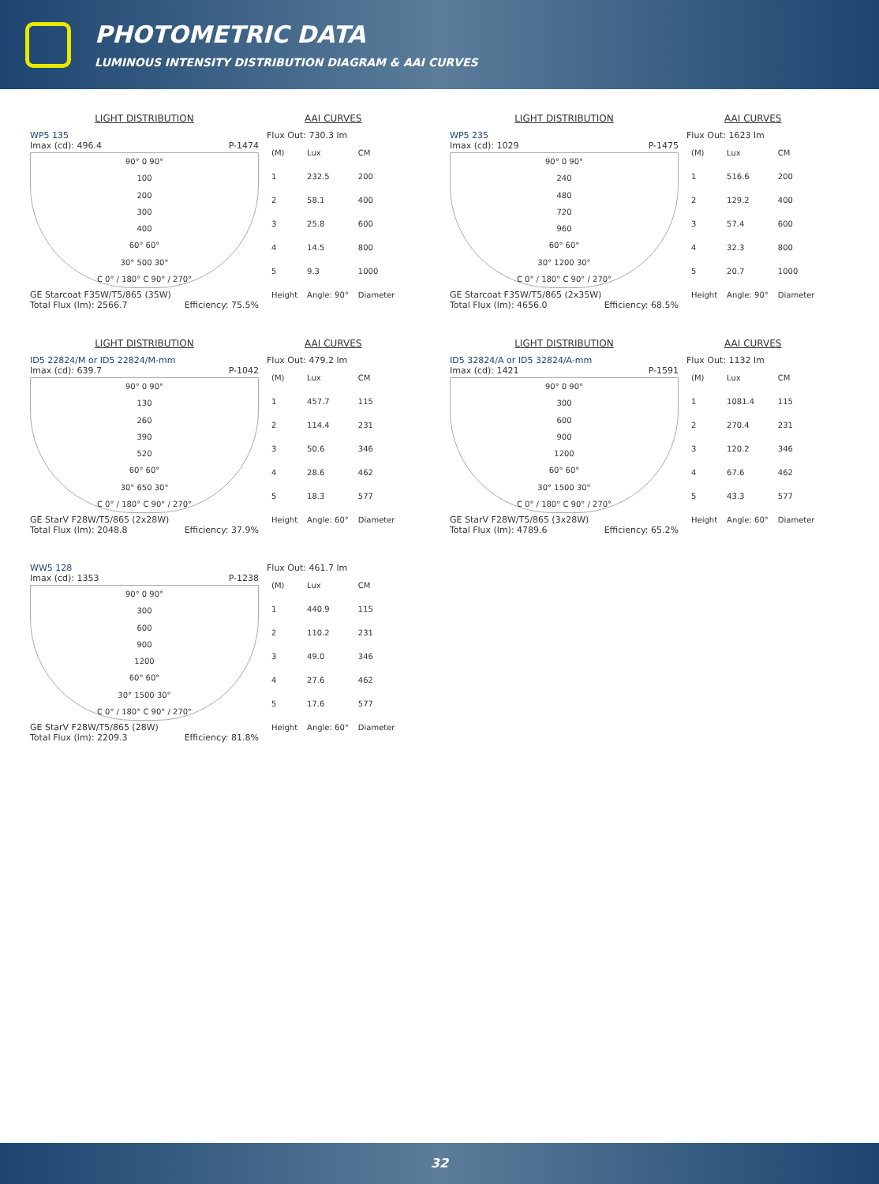PHOTOMETRIC DATA
LUMINOUS INTENSITY DISTRIBUTION DIAGRAM & AAI CURVES
LIGHT DISTRIBUTION
WP5 135
Imax (cd): 496.4 P-1474
90° 0 90°
100
200
300
400
60° 60°
30° 500 30°
C 0° / 180° C 90° / 270°
GE Starcoat F35W/T5/865 (35W)
Total Flux (lm): 2566.7 Efficiency: 75.5%
AAI CURVES
Flux Out: 730.3 lm
| (M) | Lux | CM |
| 1 | 232.5 | 200 |
| 2 | 58.1 | 400 |
| 3 | 25.8 | 600 |
| 4 | 14.5 | 800 |
| 5 | 9.3 | 1000 |
| Height | Angle: 90° | Diameter |
LIGHT DISTRIBUTION
WP5 235
Imax (cd): 1029 P-1475
90° 0 90°
240
480
720
960
60° 60°
30° 1200 30°
C 0° / 180° C 90° / 270°
GE Starcoat F35W/T5/865 (2x35W)
Total Flux (lm): 4656.0 Efficiency: 68.5%
AAI CURVES
Flux Out: 1623 lm
| (M) | Lux | CM |
| 1 | 516.6 | 200 |
| 2 | 129.2 | 400 |
| 3 | 57.4 | 600 |
| 4 | 32.3 | 800 |
| 5 | 20.7 | 1000 |
| Height | Angle: 90° | Diameter |
LIGHT DISTRIBUTION
ID5 22824/M or ID5 22824/M-mm
Imax (cd): 639.7 P-1042
90° 0 90°
130
260
390
520
60° 60°
30° 650 30°
C 0° / 180° C 90° / 270°
GE StarV F28W/T5/865 (2x28W)
Total Flux (lm): 2048.8 Efficiency: 37.9%
AAI CURVES
Flux Out: 479.2 lm
| (M) | Lux | CM |
| 1 | 457.7 | 115 |
| 2 | 114.4 | 231 |
| 3 | 50.6 | 346 |
| 4 | 28.6 | 462 |
| 5 | 18.3 | 577 |
| Height | Angle: 60° | Diameter |
LIGHT DISTRIBUTION
ID5 32824/A or ID5 32824/A-mm
Imax (cd): 1421 P-1591
90° 0 90°
300
600
900
1200
60° 60°
30° 1500 30°
C 0° / 180° C 90° / 270°
GE StarV F28W/T5/865 (3x28W)
Total Flux (lm): 4789.6 Efficiency: 65.2%
AAI CURVES
Flux Out: 1132 lm
| (M) | Lux | CM |
| 1 | 1081.4 | 115 |
| 2 | 270.4 | 231 |
| 3 | 120.2 | 346 |
| 4 | 67.6 | 462 |
| 5 | 43.3 | 577 |
| Height | Angle: 60° | Diameter |
WW5 128
Imax (cd): 1353 P-1238
90° 0 90°
300
600
900
1200
60° 60°
30° 1500 30°
C 0° / 180° C 90° / 270°
GE StarV F28W/T5/865 (28W)
Total Flux (lm): 2209.3 Efficiency: 81.8%
Flux Out: 461.7 lm
| (M) | Lux | CM |
| 1 | 440.9 | 115 |
| 2 | 110.2 | 231 |
| 3 | 49.0 | 346 |
| 4 | 27.6 | 462 |
| 5 | 17.6 | 577 |
| Height | Angle: 60° | Diameter |
32